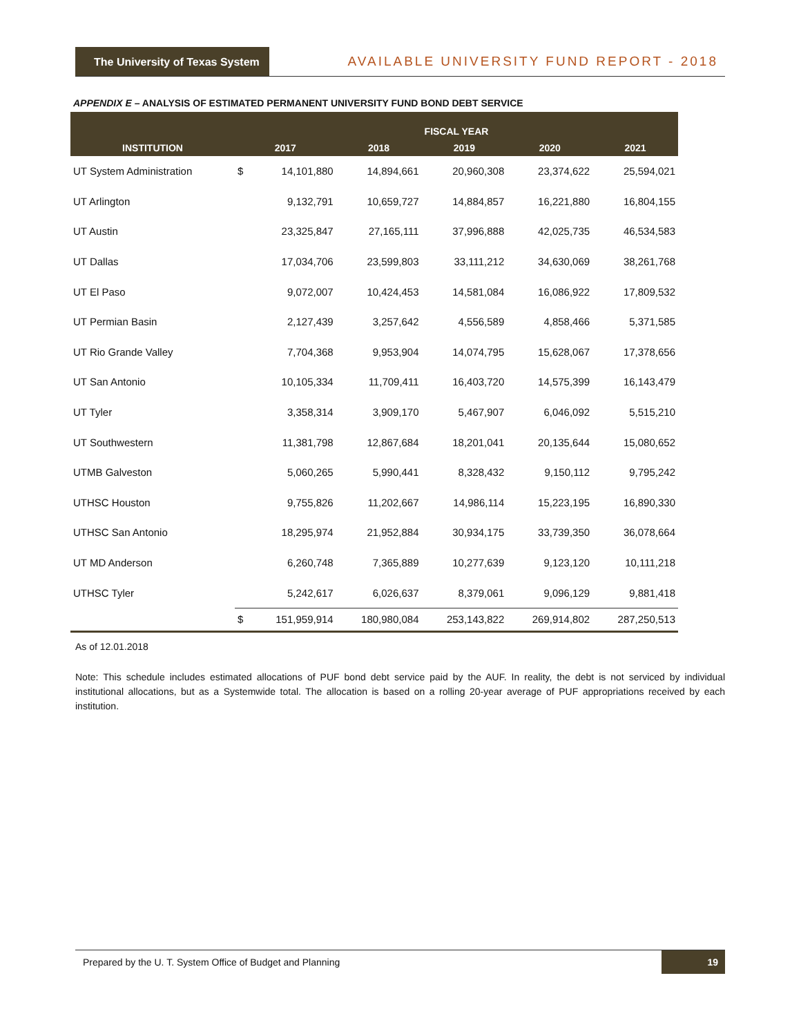The University of Texas System
AVAILABLE UNIVERSITY FUND REPORT - 2018
APPENDIX E – ANALYSIS OF ESTIMATED PERMANENT UNIVERSITY FUND BOND DEBT SERVICE
| INSTITUTION | FISCAL YEAR | | | | | |
| --- | --- | --- | --- | --- | --- | --- |
| | 2017 | | 2018 | 2019 | 2020 | 2021 |
| UT System Administration | $ | 14,101,880 | 14,894,661 | 20,960,308 | 23,374,622 | 25,594,021 |
| UT Arlington | | 9,132,791 | 10,659,727 | 14,884,857 | 16,221,880 | 16,804,155 |
| UT Austin | | 23,325,847 | 27,165,111 | 37,996,888 | 42,025,735 | 46,534,583 |
| UT Dallas | | 17,034,706 | 23,599,803 | 33,111,212 | 34,630,069 | 38,261,768 |
| UT El Paso | | 9,072,007 | 10,424,453 | 14,581,084 | 16,086,922 | 17,809,532 |
| UT Permian Basin | | 2,127,439 | 3,257,642 | 4,556,589 | 4,858,466 | 5,371,585 |
| UT Rio Grande Valley | | 7,704,368 | 9,953,904 | 14,074,795 | 15,628,067 | 17,378,656 |
| UT San Antonio | | 10,105,334 | 11,709,411 | 16,403,720 | 14,575,399 | 16,143,479 |
| UT Tyler | | 3,358,314 | 3,909,170 | 5,467,907 | 6,046,092 | 5,515,210 |
| UT Southwestern | | 11,381,798 | 12,867,684 | 18,201,041 | 20,135,644 | 15,080,652 |
| UTMB Galveston | | 5,060,265 | 5,990,441 | 8,328,432 | 9,150,112 | 9,795,242 |
| UTHSC Houston | | 9,755,826 | 11,202,667 | 14,986,114 | 15,223,195 | 16,890,330 |
| UTHSC San Antonio | | 18,295,974 | 21,952,884 | 30,934,175 | 33,739,350 | 36,078,664 |
| UT MD Anderson | | 6,260,748 | 7,365,889 | 10,277,639 | 9,123,120 | 10,111,218 |
| UTHSC Tyler | | 5,242,617 | 6,026,637 | 8,379,061 | 9,096,129 | 9,881,418 |
| | $ | 151,959,914 | 180,980,084 | 253,143,822 | 269,914,802 | 287,250,513 |
As of 12.01.2018
Note: This schedule includes estimated allocations of PUF bond debt service paid by the AUF. In reality, the debt is not serviced by individual institutional allocations, but as a Systemwide total. The allocation is based on a rolling 20-year average of PUF appropriations received by each institution.
Prepared by the U. T. System Office of Budget and Planning 19